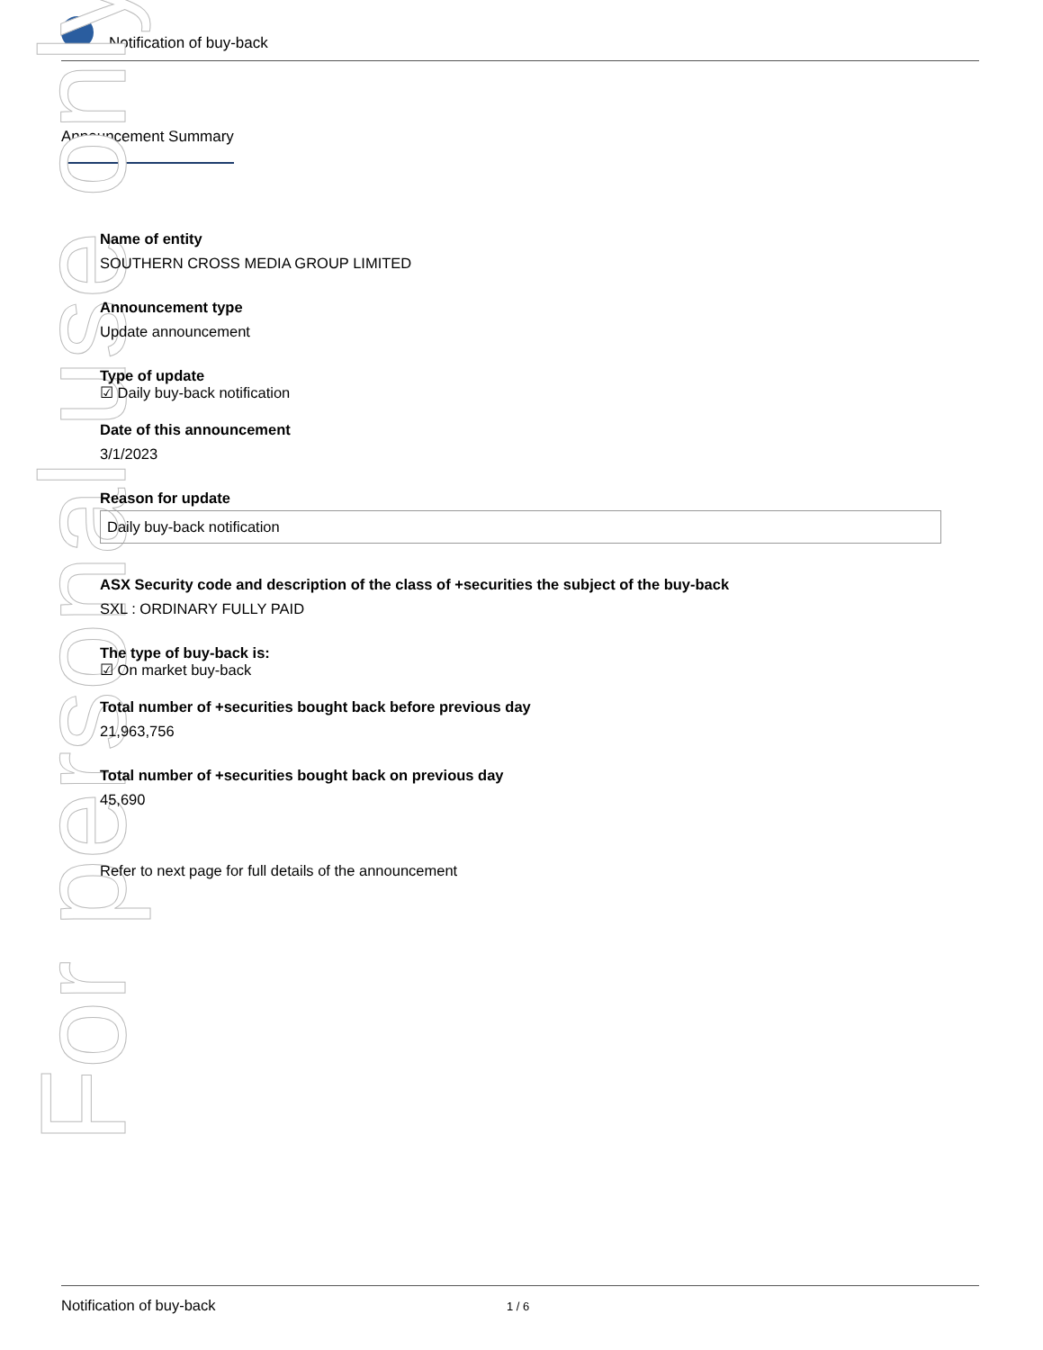Notification of buy-back
Announcement Summary
For personal use only
Name of entity
SOUTHERN CROSS MEDIA GROUP LIMITED
Announcement type
Update announcement
Type of update
☑ Daily buy-back notification
Date of this announcement
3/1/2023
Reason for update
Daily buy-back notification
ASX Security code and description of the class of +securities the subject of the buy-back
SXL : ORDINARY FULLY PAID
The type of buy-back is:
☑ On market buy-back
Total number of +securities bought back before previous day
21,963,756
Total number of +securities bought back on previous day
45,690
Refer to next page for full details of the announcement
Notification of buy-back 1 / 6